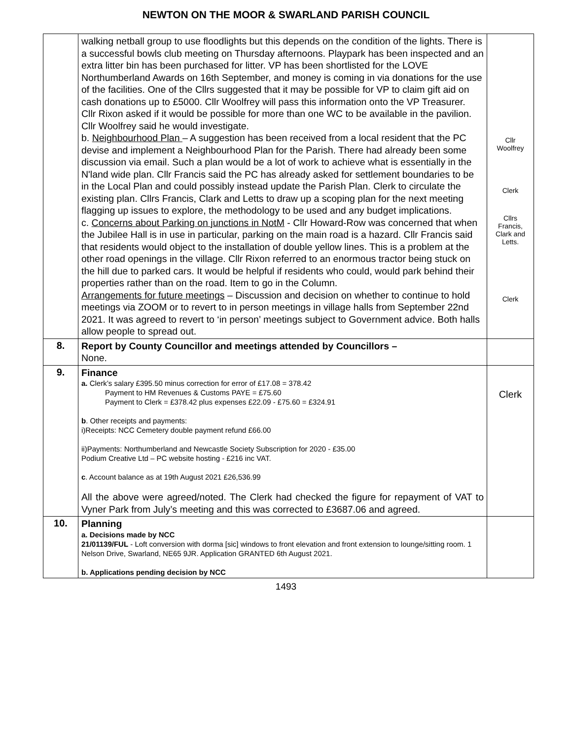NEWTON ON THE MOOR & SWARLAND PARISH COUNCIL
| | walking netball group to use floodlights but this depends on the condition of the lights. There is a successful bowls club meeting on Thursday afternoons. Playpark has been inspected and an extra litter bin has been purchased for litter. VP has been shortlisted for the LOVE Northumberland Awards on 16th September, and money is coming in via donations for the use of the facilities. One of the Cllrs suggested that it may be possible for VP to claim gift aid on cash donations up to £5000. Cllr Woolfrey will pass this information onto the VP Treasurer. Cllr Rixon asked if it would be possible for more than one WC to be available in the pavilion. Cllr Woolfrey said he would investigate. b. Neighbourhood Plan – A suggestion has been received from a local resident that the PC devise and implement a Neighbourhood Plan for the Parish. There had already been some discussion via email. Such a plan would be a lot of work to achieve what is essentially in the N'land wide plan. Cllr Francis said the PC has already asked for settlement boundaries to be in the Local Plan and could possibly instead update the Parish Plan. Clerk to circulate the existing plan. Cllrs Francis, Clark and Letts to draw up a scoping plan for the next meeting flagging up issues to explore, the methodology to be used and any budget implications. c. Concerns about Parking on junctions in NotM - Cllr Howard-Row was concerned that when the Jubilee Hall is in use in particular, parking on the main road is a hazard. Cllr Francis said that residents would object to the installation of double yellow lines. This is a problem at the other road openings in the village. Cllr Rixon referred to an enormous tractor being stuck on the hill due to parked cars. It would be helpful if residents who could, would park behind their properties rather than on the road. Item to go in the Column. Arrangements for future meetings – Discussion and decision on whether to continue to hold meetings via ZOOM or to revert to in person meetings in village halls from September 22nd 2021. It was agreed to revert to ‘in person’ meetings subject to Government advice. Both halls allow people to spread out. | Cllr Woolfrey Clerk Cllrs Francis, Clark and Letts. Clerk |
| 8. | Report by County Councillor and meetings attended by Councillors – None. | |
| 9. | Finance a. Clerk’s salary £395.50 minus correction for error of £17.08 = 378.42 Payment to HM Revenues & Customs PAYE = £75.60 Payment to Clerk = £378.42 plus expenses £22.09 - £75.60 = £324.91 b . Other receipts and payments: i)Receipts: NCC Cemetery double payment refund £66.00 ii)Payments: Northumberland and Newcastle Society Subscription for 2020 - £35.00 Podium Creative Ltd – PC website hosting - £216 inc VAT. c . Account balance as at 19th August 2021 £26,536.99 All the above were agreed/noted. The Clerk had checked the figure for repayment of VAT to Vyner Park from July’s meeting and this was corrected to £3687.06 and agreed. | Clerk |
| 10. | Planning a. Decisions made by NCC 21/01139/FUL - Loft conversion with dorma [sic] windows to front elevation and front extension to lounge/sitting room. 1 Nelson Drive, Swarland, NE65 9JR. Application GRANTED 6th August 2021. b. Applications pending decision by NCC | |
1493